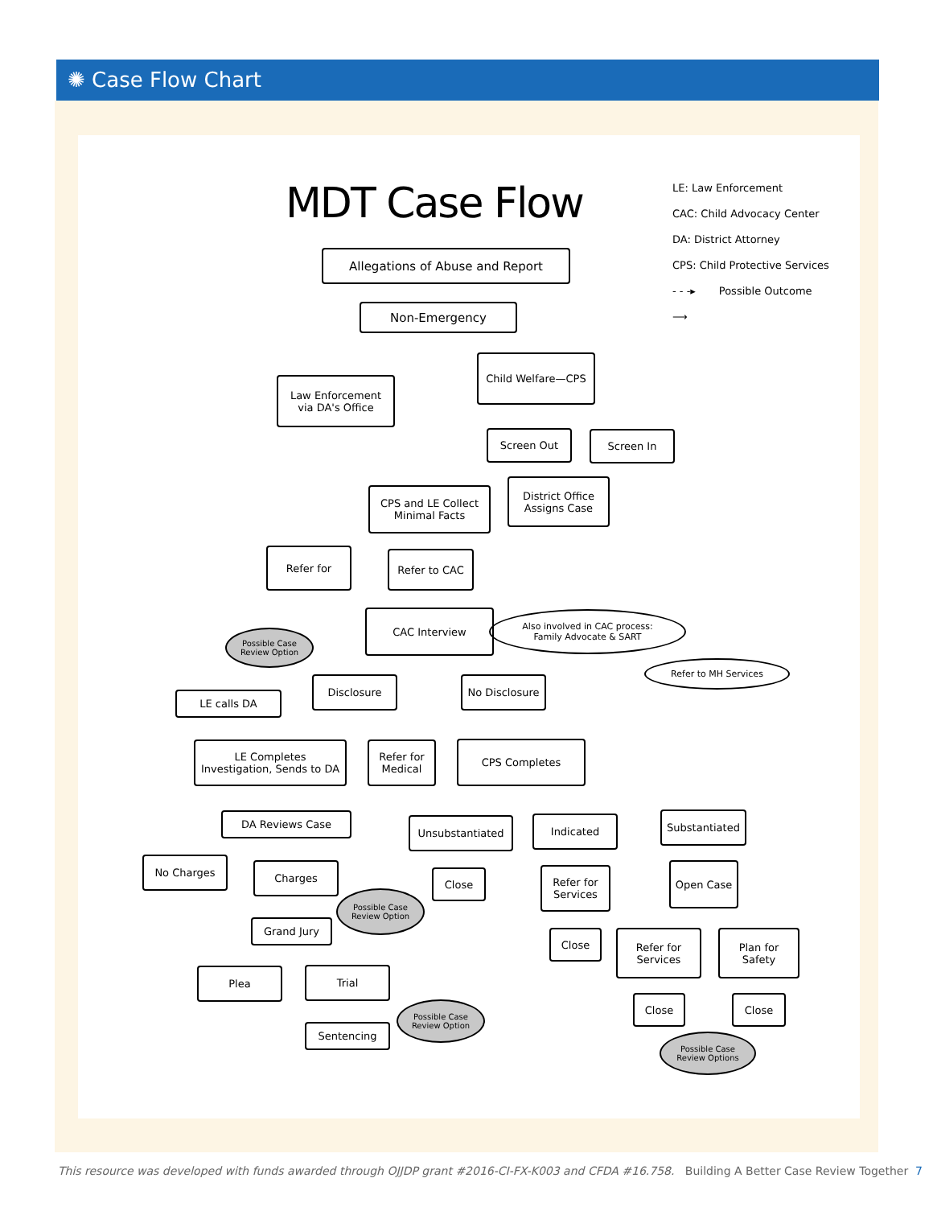✺ Case Flow Chart
MDT Case Flow
LE: Law Enforcement
CAC: Child Advocacy Center
DA: District Attorney
CPS: Child Protective Services
- - -▸ Possible Outcome
⟶
Allegations of Abuse and Report
Non-Emergency
Law Enforcement
via DA's Office
Child Welfare—CPS
Screen Out Screen In
CPS and LE Collect
Minimal Facts
District Office
Assigns Case
Refer for Refer to CAC
CAC Interview
Also involved in CAC process:
Family Advocate & SART
Possible Case
Review Option
Refer to MH Services
Disclosure No Disclosure
LE calls DA
LE Completes
Investigation, Sends to DA
Refer for
Medical
CPS Completes
DA Reviews Case Unsubstantiated Indicated Substantiated
No Charges Charges
Possible Case
Review Option
Close
Refer for
Services
Open Case
Grand Jury
Close
Refer for
Services
Plan for
Safety
Plea Trial
Possible Case
Review Option
Close Close
Sentencing
Possible Case
Review Options
This resource was developed with funds awarded through OJJDP grant #2016-CI-FX-K003 and CFDA #16.758. Building A Better Case Review Together 7